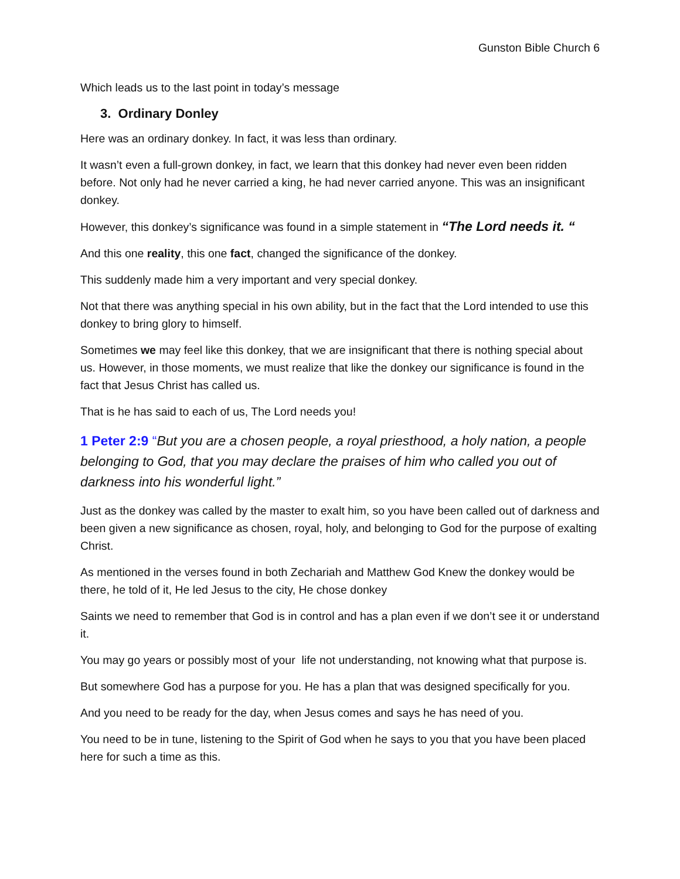Gunston Bible Church 6
Which leads us to the last point in today’s message
3. Ordinary Donley
Here was an ordinary donkey. In fact, it was less than ordinary.
It wasn’t even a full-grown donkey, in fact, we learn that this donkey had never even been ridden before. Not only had he never carried a king, he had never carried anyone. This was an insignificant donkey.
However, this donkey’s significance was found in a simple statement in “The Lord needs it. “
And this one reality, this one fact, changed the significance of the donkey.
This suddenly made him a very important and very special donkey.
Not that there was anything special in his own ability, but in the fact that the Lord intended to use this donkey to bring glory to himself.
Sometimes we may feel like this donkey, that we are insignificant that there is nothing special about us. However, in those moments, we must realize that like the donkey our significance is found in the fact that Jesus Christ has called us.
That is he has said to each of us, The Lord needs you!
1 Peter 2:9 “But you are a chosen people, a royal priesthood, a holy nation, a people belonging to God, that you may declare the praises of him who called you out of darkness into his wonderful light.”
Just as the donkey was called by the master to exalt him, so you have been called out of darkness and been given a new significance as chosen, royal, holy, and belonging to God for the purpose of exalting Christ.
As mentioned in the verses found in both Zechariah and Matthew God Knew the donkey would be there, he told of it, He led Jesus to the city, He chose donkey
Saints we need to remember that God is in control and has a plan even if we don’t see it or understand it.
You may go years or possibly most of your life not understanding, not knowing what that purpose is.
But somewhere God has a purpose for you. He has a plan that was designed specifically for you.
And you need to be ready for the day, when Jesus comes and says he has need of you.
You need to be in tune, listening to the Spirit of God when he says to you that you have been placed here for such a time as this.